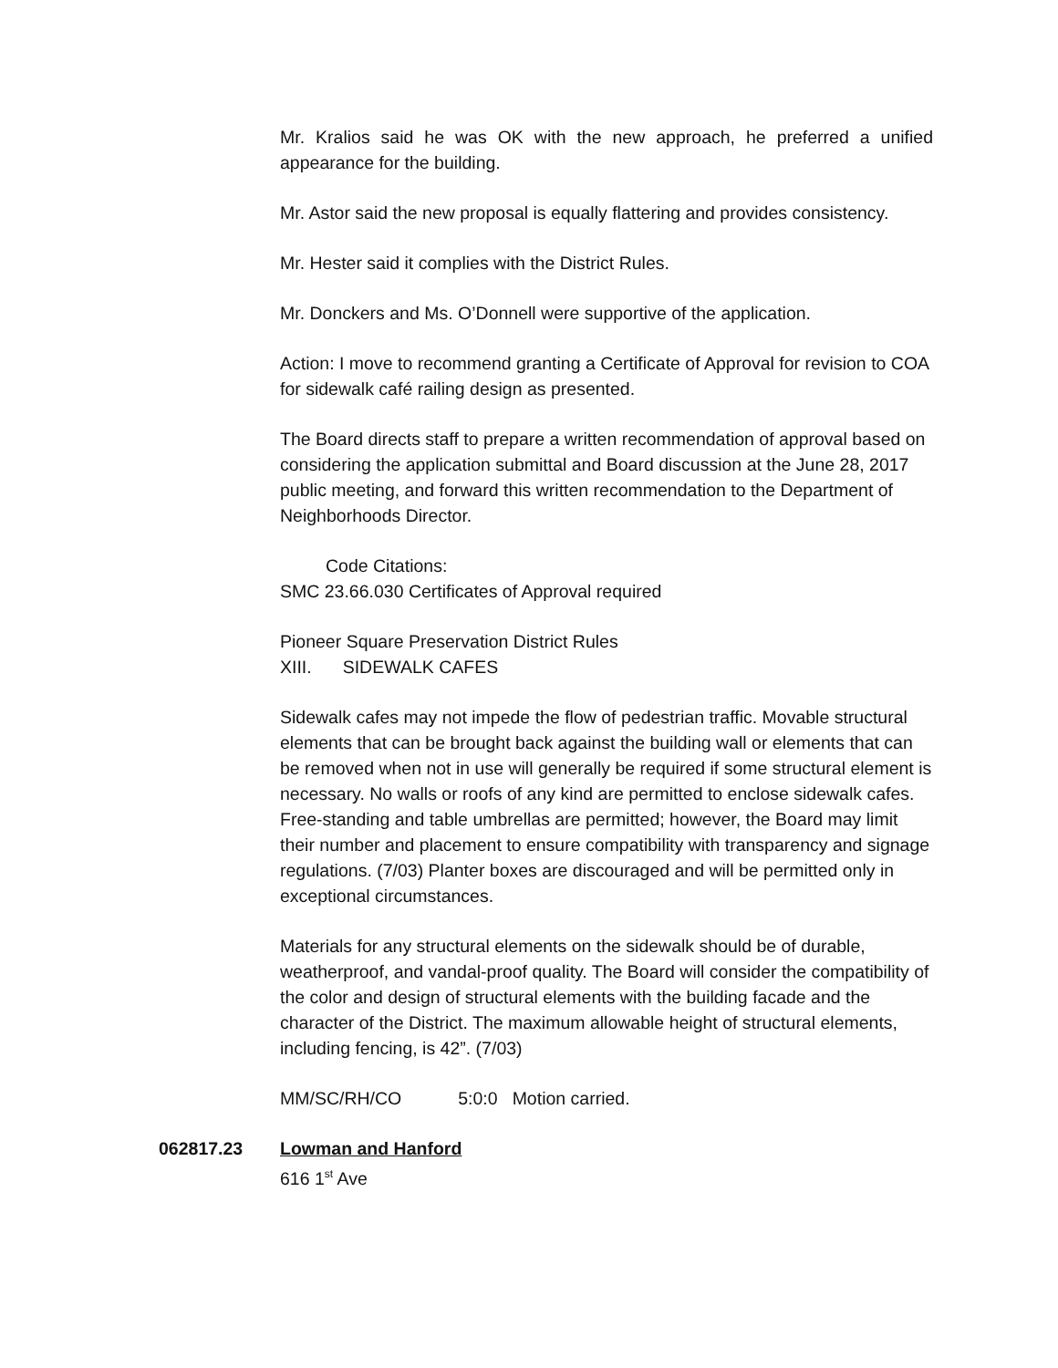Mr. Kralios said he was OK with the new approach, he preferred a unified appearance for the building.
Mr. Astor said the new proposal is equally flattering and provides consistency.
Mr. Hester said it complies with the District Rules.
Mr. Donckers and Ms. O’Donnell were supportive of the application.
Action: I move to recommend granting a Certificate of Approval for revision to COA for sidewalk café railing design as presented.
The Board directs staff to prepare a written recommendation of approval based on considering the application submittal and Board discussion at the June 28, 2017 public meeting, and forward this written recommendation to the Department of Neighborhoods Director.
Code Citations:
SMC 23.66.030 Certificates of Approval required
Pioneer Square Preservation District Rules
XIII. SIDEWALK CAFES
Sidewalk cafes may not impede the flow of pedestrian traffic. Movable structural elements that can be brought back against the building wall or elements that can be removed when not in use will generally be required if some structural element is necessary. No walls or roofs of any kind are permitted to enclose sidewalk cafes. Free-standing and table umbrellas are permitted; however, the Board may limit their number and placement to ensure compatibility with transparency and signage regulations. (7/03) Planter boxes are discouraged and will be permitted only in exceptional circumstances.
Materials for any structural elements on the sidewalk should be of durable, weatherproof, and vandal-proof quality. The Board will consider the compatibility of the color and design of structural elements with the building facade and the character of the District. The maximum allowable height of structural elements, including fencing, is 42”. (7/03)
MM/SC/RH/CO 5:0:0 Motion carried.
062817.23 Lowman and Hanford
616 1<sup>st</sup> Ave